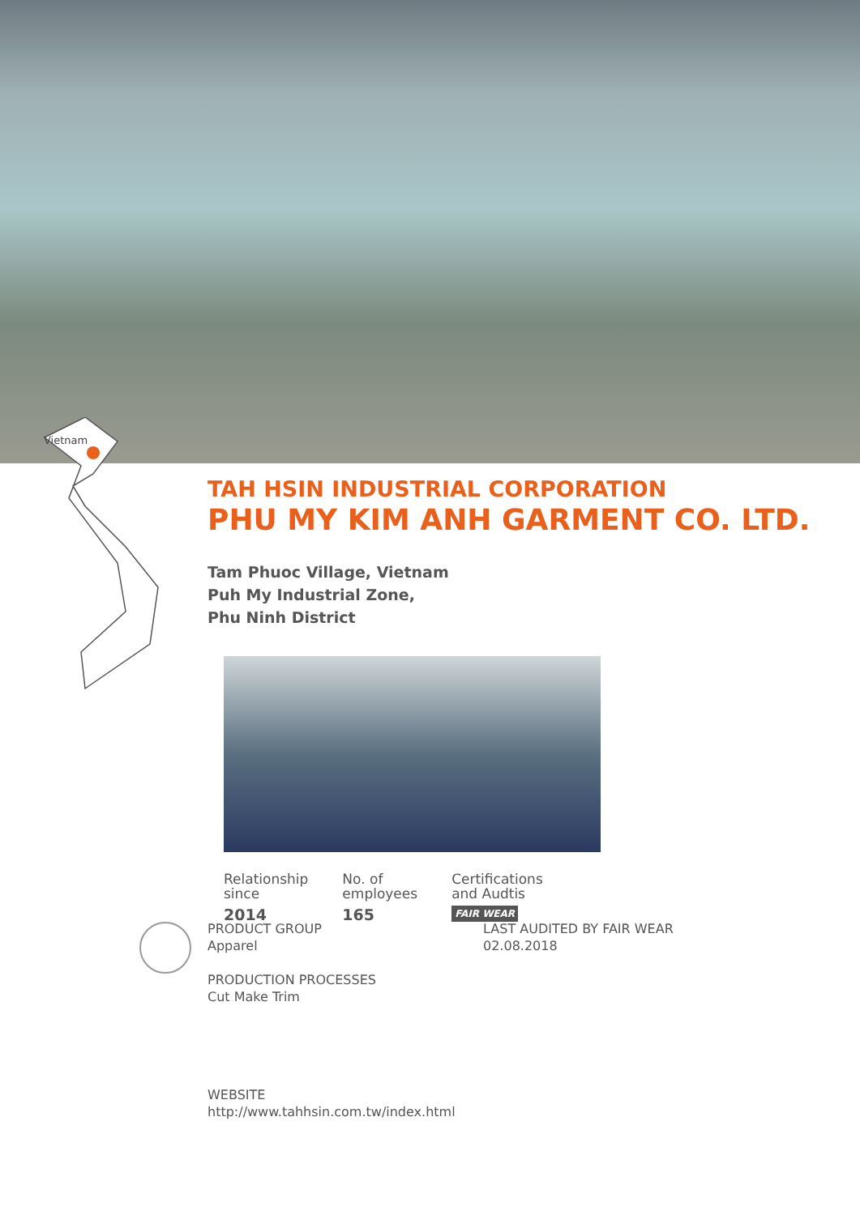Vietnam
TAH HSIN INDUSTRIAL CORPORATION
PHU MY KIM ANH GARMENT CO. LTD.
Tam Phuoc Village, Vietnam
Puh My Industrial Zone,
Phu Ninh District
Relationship
since
2014
No. of
employees
165
Certifications
and Audtis
FAIR WEAR
PRODUCT GROUP
Apparel
PRODUCTION PROCESSES
Cut Make Trim
LAST AUDITED BY FAIR WEAR
02.08.2018
WEBSITE
http://www.tahhsin.com.tw/index.html